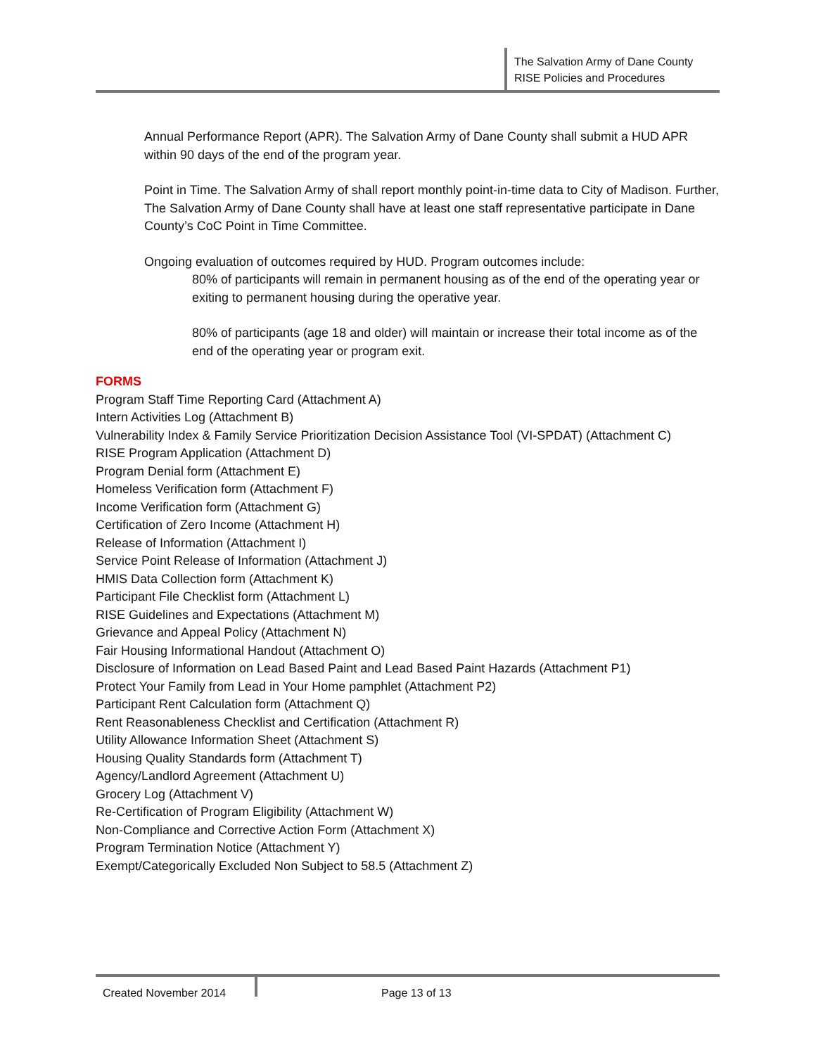The Salvation Army of Dane County
RISE Policies and Procedures
Annual Performance Report (APR). The Salvation Army of Dane County shall submit a HUD APR within 90 days of the end of the program year.
Point in Time. The Salvation Army of shall report monthly point-in-time data to City of Madison. Further, The Salvation Army of Dane County shall have at least one staff representative participate in Dane County’s CoC Point in Time Committee.
Ongoing evaluation of outcomes required by HUD. Program outcomes include:
80% of participants will remain in permanent housing as of the end of the operating year or exiting to permanent housing during the operative year.
80% of participants (age 18 and older) will maintain or increase their total income as of the end of the operating year or program exit.
FORMS
Program Staff Time Reporting Card (Attachment A)
Intern Activities Log (Attachment B)
Vulnerability Index & Family Service Prioritization Decision Assistance Tool (VI-SPDAT) (Attachment C)
RISE Program Application (Attachment D)
Program Denial form (Attachment E)
Homeless Verification form (Attachment F)
Income Verification form (Attachment G)
Certification of Zero Income (Attachment H)
Release of Information (Attachment I)
Service Point Release of Information (Attachment J)
HMIS Data Collection form (Attachment K)
Participant File Checklist form (Attachment L)
RISE Guidelines and Expectations (Attachment M)
Grievance and Appeal Policy (Attachment N)
Fair Housing Informational Handout (Attachment O)
Disclosure of Information on Lead Based Paint and Lead Based Paint Hazards (Attachment P1)
Protect Your Family from Lead in Your Home pamphlet (Attachment P2)
Participant Rent Calculation form (Attachment Q)
Rent Reasonableness Checklist and Certification (Attachment R)
Utility Allowance Information Sheet (Attachment S)
Housing Quality Standards form (Attachment T)
Agency/Landlord Agreement (Attachment U)
Grocery Log (Attachment V)
Re-Certification of Program Eligibility (Attachment W)
Non-Compliance and Corrective Action Form (Attachment X)
Program Termination Notice (Attachment Y)
Exempt/Categorically Excluded Non Subject to 58.5 (Attachment Z)
Created November 2014 Page 13 of 13